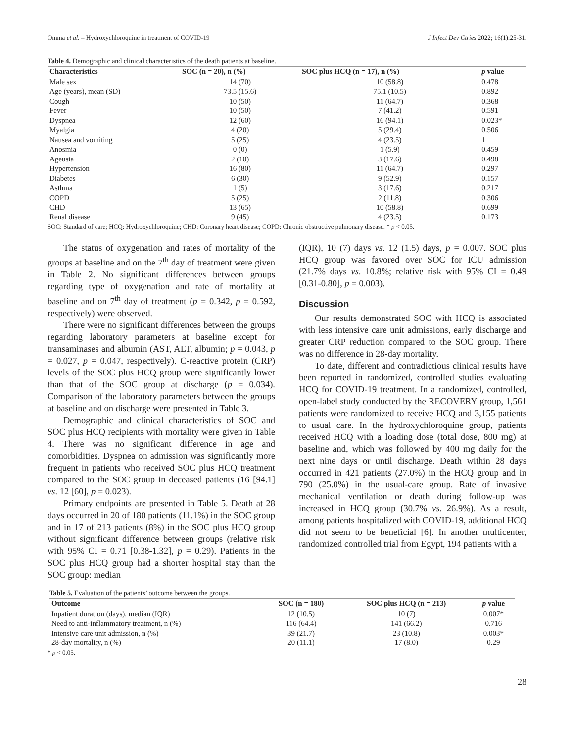Omma et al. – Hydroxychloroquine in treatment of COVID-19 J Infect Dev Ctries 2022; 16(1):25-31.
Table 4. Demographic and clinical characteristics of the death patients at baseline.
| Characteristics | SOC (n = 20), n (%) | SOC plus HCQ (n = 17), n (%) | p value |
| --- | --- | --- | --- |
| Male sex | 14 (70) | 10 (58.8) | 0.478 |
| Age (years), mean (SD) | 73.5 (15.6) | 75.1 (10.5) | 0.892 |
| Cough | 10 (50) | 11 (64.7) | 0.368 |
| Fever | 10 (50) | 7 (41.2) | 0.591 |
| Dyspnea | 12 (60) | 16 (94.1) | 0.023* |
| Myalgia | 4 (20) | 5 (29.4) | 0.506 |
| Nausea and vomiting | 5 (25) | 4 (23.5) | 1 |
| Anosmia | 0 (0) | 1 (5.9) | 0.459 |
| Ageusia | 2 (10) | 3 (17.6) | 0.498 |
| Hypertension | 16 (80) | 11 (64.7) | 0.297 |
| Diabetes | 6 (30) | 9 (52.9) | 0.157 |
| Asthma | 1 (5) | 3 (17.6) | 0.217 |
| COPD | 5 (25) | 2 (11.8) | 0.306 |
| CHD | 13 (65) | 10 (58.8) | 0.699 |
| Renal disease | 9 (45) | 4 (23.5) | 0.173 |
SOC: Standard of care; HCQ: Hydroxychloroquine; CHD: Coronary heart disease; COPD: Chronic obstructive pulmonary disease. * p < 0.05.
The status of oxygenation and rates of mortality of the groups at baseline and on the 7<sup>th</sup> day of treatment were given in Table 2. No significant differences between groups regarding type of oxygenation and rate of mortality at baseline and on 7<sup>th</sup> day of treatment (p = 0.342, p = 0.592, respectively) were observed.
There were no significant differences between the groups regarding laboratory parameters at baseline except for transaminases and albumin (AST, ALT, albumin; p = 0.043, p = 0.027, p = 0.047, respectively). C-reactive protein (CRP) levels of the SOC plus HCQ group were significantly lower than that of the SOC group at discharge (p = 0.034). Comparison of the laboratory parameters between the groups at baseline and on discharge were presented in Table 3.
Demographic and clinical characteristics of SOC and SOC plus HCQ recipients with mortality were given in Table 4. There was no significant difference in age and comorbidities. Dyspnea on admission was significantly more frequent in patients who received SOC plus HCQ treatment compared to the SOC group in deceased patients (16 [94.1] vs. 12 [60], p = 0.023).
Primary endpoints are presented in Table 5. Death at 28 days occurred in 20 of 180 patients (11.1%) in the SOC group and in 17 of 213 patients (8%) in the SOC plus HCQ group without significant difference between groups (relative risk with 95% CI = 0.71 [0.38-1.32], p = 0.29). Patients in the SOC plus HCQ group had a shorter hospital stay than the SOC group: median
(IQR), 10 (7) days vs. 12 (1.5) days, p = 0.007. SOC plus HCQ group was favored over SOC for ICU admission (21.7% days vs. 10.8%; relative risk with 95% CI = 0.49 [0.31-0.80], p = 0.003).
Discussion
Our results demonstrated SOC with HCQ is associated with less intensive care unit admissions, early discharge and greater CRP reduction compared to the SOC group. There was no difference in 28-day mortality.
To date, different and contradictious clinical results have been reported in randomized, controlled studies evaluating HCQ for COVID-19 treatment. In a randomized, controlled, open-label study conducted by the RECOVERY group, 1,561 patients were randomized to receive HCQ and 3,155 patients to usual care. In the hydroxychloroquine group, patients received HCQ with a loading dose (total dose, 800 mg) at baseline and, which was followed by 400 mg daily for the next nine days or until discharge. Death within 28 days occurred in 421 patients (27.0%) in the HCQ group and in 790 (25.0%) in the usual-care group. Rate of invasive mechanical ventilation or death during follow-up was increased in HCQ group (30.7% vs. 26.9%). As a result, among patients hospitalized with COVID-19, additional HCQ did not seem to be beneficial [6]. In another multicenter, randomized controlled trial from Egypt, 194 patients with a
Table 5. Evaluation of the patients’ outcome between the groups.
| Outcome | SOC (n = 180) | SOC plus HCQ (n = 213) | p value |
| --- | --- | --- | --- |
| Inpatient duration (days), median (IQR) | 12 (10.5) | 10 (7) | 0.007* |
| Need to anti-inflammatory treatment, n (%) | 116 (64.4) | 141 (66.2) | 0.716 |
| Intensive care unit admission, n (%) | 39 (21.7) | 23 (10.8) | 0.003* |
| 28-day mortality, n (%) | 20 (11.1) | 17 (8.0) | 0.29 |
* p < 0.05.
28